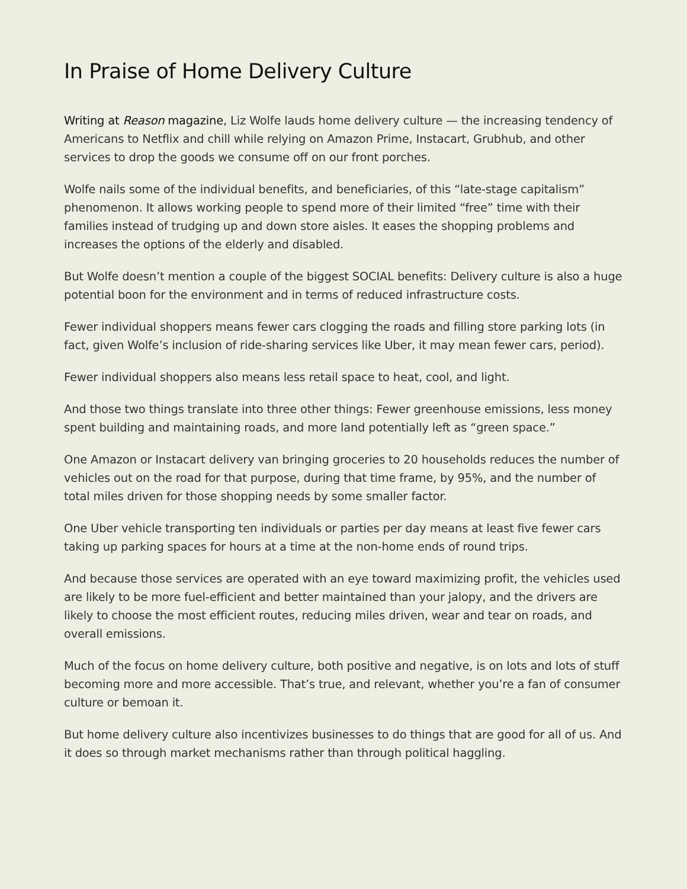In Praise of Home Delivery Culture
Writing at Reason magazine, Liz Wolfe lauds home delivery culture — the increasing tendency of Americans to Netflix and chill while relying on Amazon Prime, Instacart, Grubhub, and other services to drop the goods we consume off on our front porches.
Wolfe nails some of the individual benefits, and beneficiaries, of this “late-stage capitalism” phenomenon. It allows working people to spend more of their limited “free” time with their families instead of trudging up and down store aisles. It eases the shopping problems and increases the options of the elderly and disabled.
But Wolfe doesn’t mention a couple of the biggest SOCIAL benefits: Delivery culture is also a huge potential boon for the environment and in terms of reduced infrastructure costs.
Fewer individual shoppers means fewer cars clogging the roads and filling store parking lots (in fact, given Wolfe’s inclusion of ride-sharing services like Uber, it may mean fewer cars, period).
Fewer individual shoppers also means less retail space to heat, cool, and light.
And those two things translate into three other things: Fewer greenhouse emissions, less money spent building and maintaining roads, and more land potentially left as “green space.”
One Amazon or Instacart delivery van bringing groceries to 20 households reduces the number of vehicles out on the road for that purpose, during that time frame, by 95%, and the number of total miles driven for those shopping needs by some smaller factor.
One Uber vehicle transporting ten individuals or parties per day means at least five fewer cars taking up parking spaces for hours at a time at the non-home ends of round trips.
And because those services are operated with an eye toward maximizing profit, the vehicles used are likely to be more fuel-efficient and better maintained than your jalopy, and the drivers are likely to choose the most efficient routes, reducing miles driven, wear and tear on roads, and overall emissions.
Much of the focus on home delivery culture, both positive and negative, is on lots and lots of stuff becoming more and more accessible. That’s true, and relevant, whether you’re a fan of consumer culture or bemoan it.
But home delivery culture also incentivizes businesses to do things that are good for all of us. And it does so through market mechanisms rather than through political haggling.